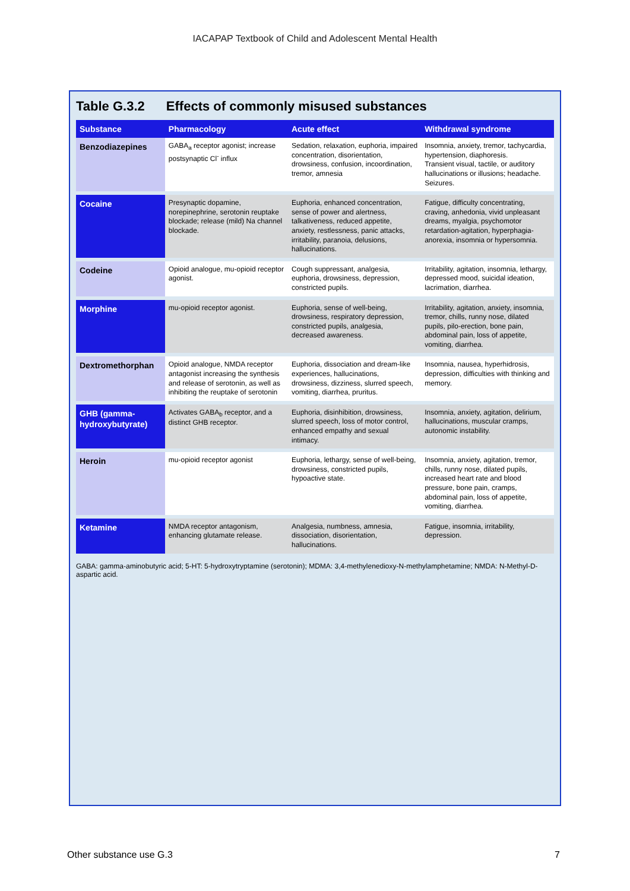IACAPAP Textbook of Child and Adolescent Mental Health
Table G.3.2 Effects of commonly misused substances
| Substance | Pharmacology | Acute effect | Withdrawal syndrome |
| --- | --- | --- | --- |
| Benzodiazepines | GABA<sub>a</sub> receptor agonist; increase postsynaptic Cl<sup>-</sup> influx | Sedation, relaxation, euphoria, impaired concentration, disorientation, drowsiness, confusion, incoordination, tremor, amnesia | Insomnia, anxiety, tremor, tachycardia, hypertension, diaphoresis. Transient visual, tactile, or auditory hallucinations or illusions; headache. Seizures. |
| Cocaine | Presynaptic dopamine, norepinephrine, serotonin reuptake blockade; release (mild) Na channel blockade. | Euphoria, enhanced concentration, sense of power and alertness, talkativeness, reduced appetite, anxiety, restlessness, panic attacks, irritability, paranoia, delusions, hallucinations. | Fatigue, difficulty concentrating, craving, anhedonia, vivid unpleasant dreams, myalgia, psychomotor retardation-agitation, hyperphagia-anorexia, insomnia or hypersomnia. |
| Codeine | Opioid analogue, mu-opioid receptor agonist. | Cough suppressant, analgesia, euphoria, drowsiness, depression, constricted pupils. | Irritability, agitation, insomnia, lethargy, depressed mood, suicidal ideation, lacrimation, diarrhea. |
| Morphine | mu-opioid receptor agonist. | Euphoria, sense of well-being, drowsiness, respiratory depression, constricted pupils, analgesia, decreased awareness. | Irritability, agitation, anxiety, insomnia, tremor, chills, runny nose, dilated pupils, pilo-erection, bone pain, abdominal pain, loss of appetite, vomiting, diarrhea. |
| Dextromethorphan | Opioid analogue, NMDA receptor antagonist increasing the synthesis and release of serotonin, as well as inhibiting the reuptake of serotonin | Euphoria, dissociation and dream-like experiences, hallucinations, drowsiness, dizziness, slurred speech, vomiting, diarrhea, pruritus. | Insomnia, nausea, hyperhidrosis, depression, difficulties with thinking and memory. |
| GHB (gamma-hydroxybutyrate) | Activates GABA<sub>b</sub> receptor, and a distinct GHB receptor. | Euphoria, disinhibition, drowsiness, slurred speech, loss of motor control, enhanced empathy and sexual intimacy. | Insomnia, anxiety, agitation, delirium, hallucinations, muscular cramps, autonomic instability. |
| Heroin | mu-opioid receptor agonist | Euphoria, lethargy, sense of well-being, drowsiness, constricted pupils, hypoactive state. | Insomnia, anxiety, agitation, tremor, chills, runny nose, dilated pupils, increased heart rate and blood pressure, bone pain, cramps, abdominal pain, loss of appetite, vomiting, diarrhea. |
| Ketamine | NMDA receptor antagonism, enhancing glutamate release. | Analgesia, numbness, amnesia, dissociation, disorientation, hallucinations. | Fatigue, insomnia, irritability, depression. |
GABA: gamma-aminobutyric acid; 5-HT: 5-hydroxytryptamine (serotonin); MDMA: 3,4-methylenedioxy-N-methylamphetamine; NMDA: N-Methyl-D-aspartic acid.
Other substance use G.3 7